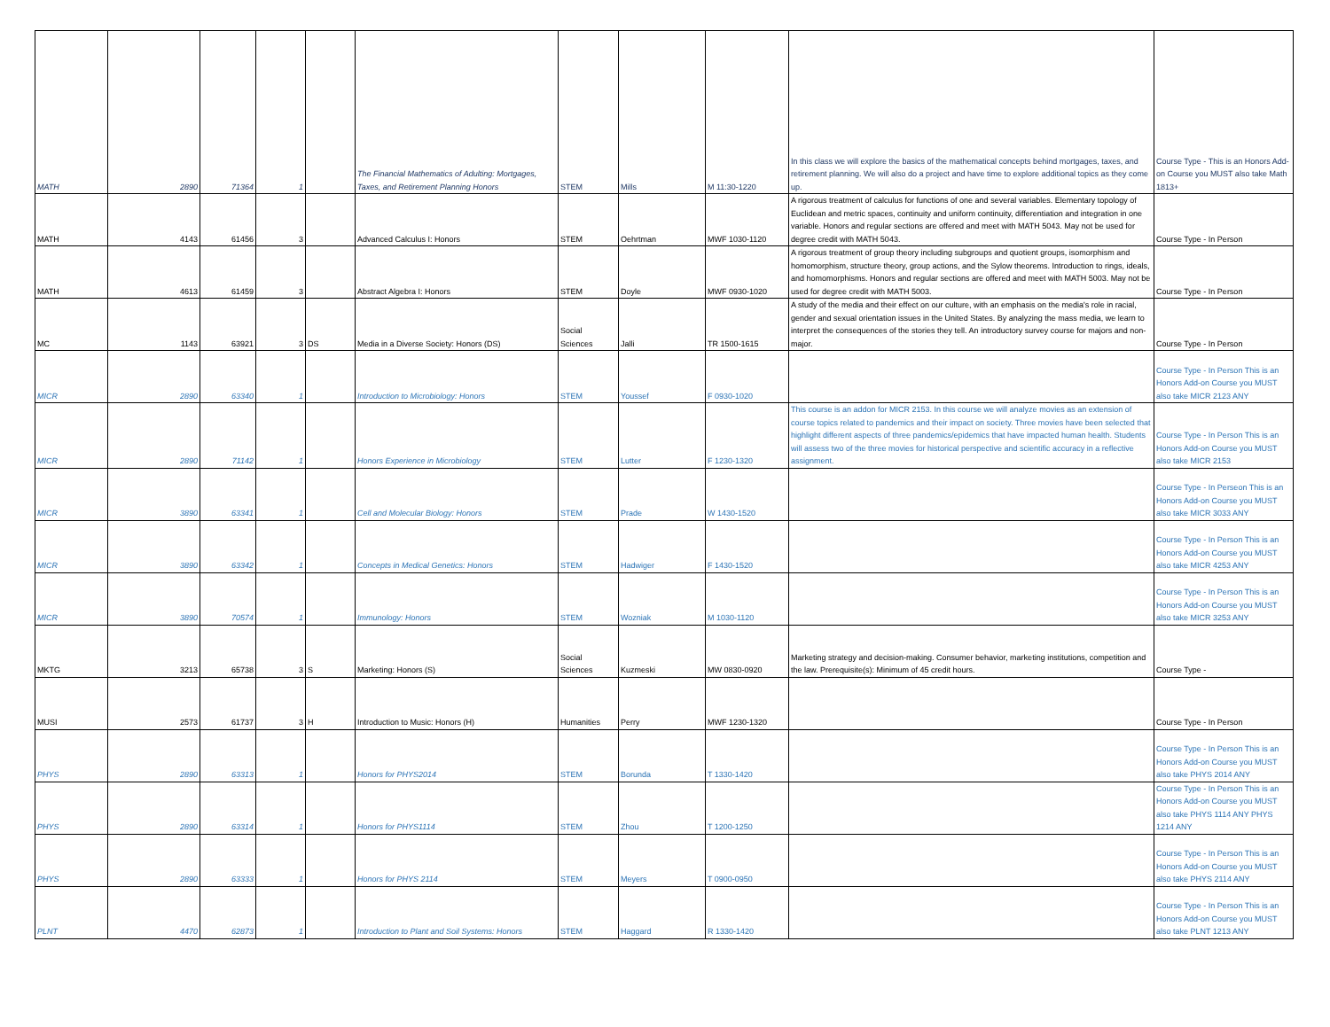| MATH | 2890 | 71364 | 1 | | The Financial Mathematics of Adulting: Mortgages, Taxes, and Retirement Planning Honors | STEM | Mills | M 11:30-1220 | In this class we will explore the basics of the mathematical concepts behind mortgages, taxes, and retirement planning. We will also do a project and have time to explore additional topics as they come up. | Course Type - This is an Honors Add-on Course you MUST also take Math 1813+ |
| MATH | 4143 | 61456 | 3 | | Advanced Calculus I: Honors | STEM | Oehrtman | MWF 1030-1120 | A rigorous treatment of calculus for functions of one and several variables. Elementary topology of Euclidean and metric spaces, continuity and uniform continuity, differentiation and integration in one variable. Honors and regular sections are offered and meet with MATH 5043. May not be used for degree credit with MATH 5043. | Course Type - In Person |
| MATH | 4613 | 61459 | 3 | | Abstract Algebra I: Honors | STEM | Doyle | MWF 0930-1020 | A rigorous treatment of group theory including subgroups and quotient groups, isomorphism and homomorphism, structure theory, group actions, and the Sylow theorems. Introduction to rings, ideals, and homomorphisms. Honors and regular sections are offered and meet with MATH 5003. May not be used for degree credit with MATH 5003. | Course Type - In Person |
| MC | 1143 | 63921 | 3 | DS | Media in a Diverse Society: Honors (DS) | Social Sciences | Jalli | TR 1500-1615 | A study of the media and their effect on our culture, with an emphasis on the media's role in racial, gender and sexual orientation issues in the United States. By analyzing the mass media, we learn to interpret the consequences of the stories they tell. An introductory survey course for majors and non-major. | Course Type - In Person |
| MICR | 2890 | 63340 | 1 | | Introduction to Microbiology: Honors | STEM | Youssef | F 0930-1020 | | Course Type - In Person This is an Honors Add-on Course you MUST also take MICR 2123 ANY |
| MICR | 2890 | 71142 | 1 | | Honors Experience in Microbiology | STEM | Lutter | F 1230-1320 | This course is an addon for MICR 2153. In this course we will analyze movies as an extension of course topics related to pandemics and their impact on society. Three movies have been selected that highlight different aspects of three pandemics/epidemics that have impacted human health. Students will assess two of the three movies for historical perspective and scientific accuracy in a reflective assignment. | Course Type - In Person This is an Honors Add-on Course you MUST also take MICR 2153 |
| MICR | 3890 | 63341 | 1 | | Cell and Molecular Biology: Honors | STEM | Prade | W 1430-1520 | | Course Type - In Perseon This is an Honors Add-on Course you MUST also take MICR 3033 ANY |
| MICR | 3890 | 63342 | 1 | | Concepts in Medical Genetics: Honors | STEM | Hadwiger | F 1430-1520 | | Course Type - In Person This is an Honors Add-on Course you MUST also take MICR 4253 ANY |
| MICR | 3890 | 70574 | 1 | | Immunology: Honors | STEM | Wozniak | M 1030-1120 | | Course Type - In Person This is an Honors Add-on Course you MUST also take MICR 3253 ANY |
| MKTG | 3213 | 65738 | 3 | S | Marketing: Honors (S) | Social Sciences | Kuzmeski | MW 0830-0920 | Marketing strategy and decision-making. Consumer behavior, marketing institutions, competition and the law. Prerequisite(s): Minimum of 45 credit hours. | Course Type - |
| MUSI | 2573 | 61737 | 3 | H | Introduction to Music: Honors (H) | Humanities | Perry | MWF 1230-1320 | | Course Type - In Person |
| PHYS | 2890 | 63313 | 1 | | Honors for PHYS2014 | STEM | Borunda | T 1330-1420 | | Course Type - In Person This is an Honors Add-on Course you MUST also take PHYS 2014 ANY |
| PHYS | 2890 | 63314 | 1 | | Honors for PHYS1114 | STEM | Zhou | T 1200-1250 | | Course Type - In Person This is an Honors Add-on Course you MUST also take PHYS 1114 ANY PHYS 1214 ANY |
| PHYS | 2890 | 63333 | 1 | | Honors for PHYS 2114 | STEM | Meyers | T 0900-0950 | | Course Type - In Person This is an Honors Add-on Course you MUST also take PHYS 2114 ANY |
| PLNT | 4470 | 62873 | 1 | | Introduction to Plant and Soil Systems: Honors | STEM | Haggard | R 1330-1420 | | Course Type - In Person This is an Honors Add-on Course you MUST also take PLNT 1213 ANY |